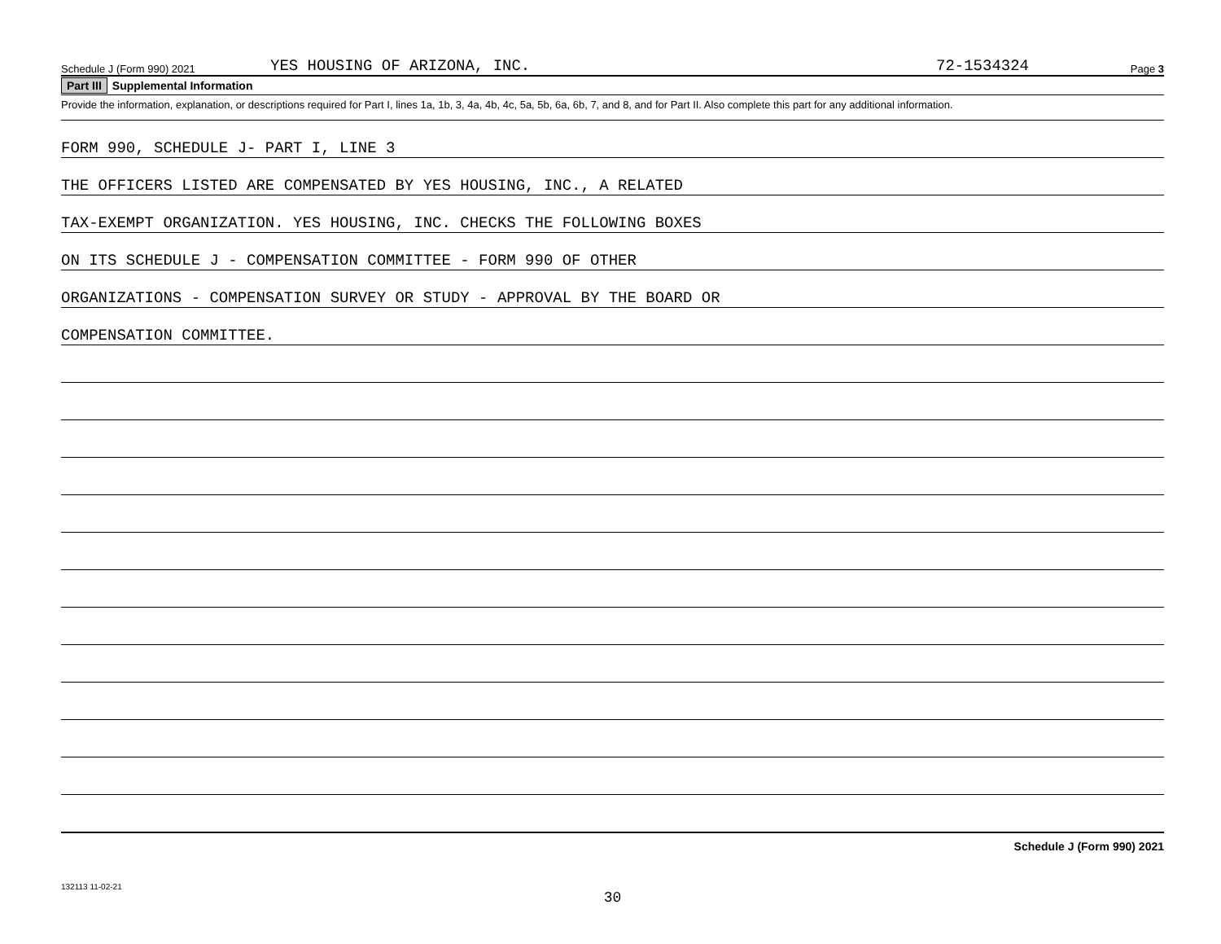Schedule J (Form 990) 2021
YES HOUSING OF ARIZONA, INC.
72-1534324
Page 3
Part III Supplemental Information
Provide the information, explanation, or descriptions required for Part I, lines 1a, 1b, 3, 4a, 4b, 4c, 5a, 5b, 6a, 6b, 7, and 8, and for Part II. Also complete this part for any additional information.
FORM 990, SCHEDULE J- PART I, LINE 3
THE OFFICERS LISTED ARE COMPENSATED BY YES HOUSING, INC., A RELATED
TAX-EXEMPT ORGANIZATION. YES HOUSING, INC. CHECKS THE FOLLOWING BOXES
ON ITS SCHEDULE J - COMPENSATION COMMITTEE - FORM 990 OF OTHER
ORGANIZATIONS - COMPENSATION SURVEY OR STUDY - APPROVAL BY THE BOARD OR
COMPENSATION COMMITTEE.
Schedule J (Form 990) 2021
132113 11-02-21
30